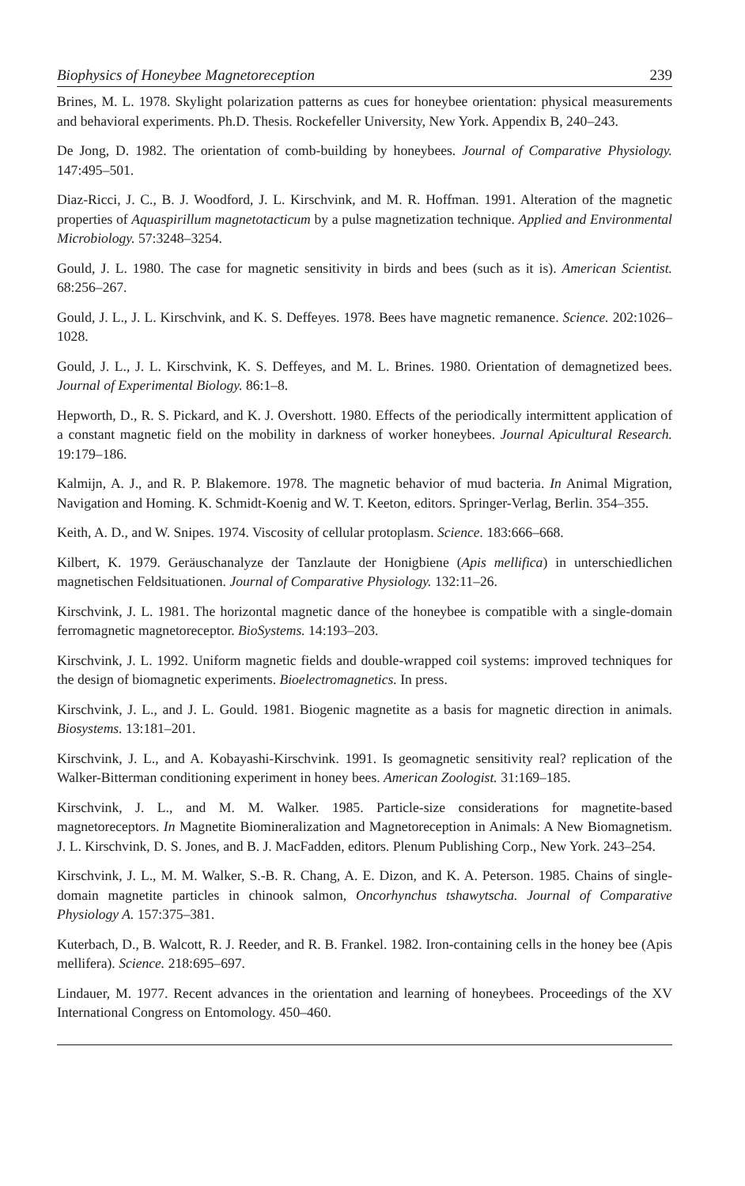Biophysics of Honeybee Magnetoreception 239
Brines, M. L. 1978. Skylight polarization patterns as cues for honeybee orientation: physical measurements and behavioral experiments. Ph.D. Thesis. Rockefeller University, New York. Appendix B, 240–243.
De Jong, D. 1982. The orientation of comb-building by honeybees. Journal of Comparative Physiology. 147:495–501.
Diaz-Ricci, J. C., B. J. Woodford, J. L. Kirschvink, and M. R. Hoffman. 1991. Alteration of the magnetic properties of Aquaspirillum magnetotacticum by a pulse magnetization technique. Applied and Environmental Microbiology. 57:3248–3254.
Gould, J. L. 1980. The case for magnetic sensitivity in birds and bees (such as it is). American Scientist. 68:256–267.
Gould, J. L., J. L. Kirschvink, and K. S. Deffeyes. 1978. Bees have magnetic remanence. Science. 202:1026–1028.
Gould, J. L., J. L. Kirschvink, K. S. Deffeyes, and M. L. Brines. 1980. Orientation of demagnetized bees. Journal of Experimental Biology. 86:1–8.
Hepworth, D., R. S. Pickard, and K. J. Overshott. 1980. Effects of the periodically intermittent application of a constant magnetic field on the mobility in darkness of worker honeybees. Journal Apicultural Research. 19:179–186.
Kalmijn, A. J., and R. P. Blakemore. 1978. The magnetic behavior of mud bacteria. In Animal Migration, Navigation and Homing. K. Schmidt-Koenig and W. T. Keeton, editors. Springer-Verlag, Berlin. 354–355.
Keith, A. D., and W. Snipes. 1974. Viscosity of cellular protoplasm. Science. 183:666–668.
Kilbert, K. 1979. Geräuschanalyze der Tanzlaute der Honigbiene (Apis mellifica) in unterschiedlichen magnetischen Feldsituationen. Journal of Comparative Physiology. 132:11–26.
Kirschvink, J. L. 1981. The horizontal magnetic dance of the honeybee is compatible with a single-domain ferromagnetic magnetoreceptor. BioSystems. 14:193–203.
Kirschvink, J. L. 1992. Uniform magnetic fields and double-wrapped coil systems: improved techniques for the design of biomagnetic experiments. Bioelectromagnetics. In press.
Kirschvink, J. L., and J. L. Gould. 1981. Biogenic magnetite as a basis for magnetic direction in animals. Biosystems. 13:181–201.
Kirschvink, J. L., and A. Kobayashi-Kirschvink. 1991. Is geomagnetic sensitivity real? replication of the Walker-Bitterman conditioning experiment in honey bees. American Zoologist. 31:169–185.
Kirschvink, J. L., and M. M. Walker. 1985. Particle-size considerations for magnetite-based magnetoreceptors. In Magnetite Biomineralization and Magnetoreception in Animals: A New Biomagnetism. J. L. Kirschvink, D. S. Jones, and B. J. MacFadden, editors. Plenum Publishing Corp., New York. 243–254.
Kirschvink, J. L., M. M. Walker, S.-B. R. Chang, A. E. Dizon, and K. A. Peterson. 1985. Chains of single-domain magnetite particles in chinook salmon, Oncorhynchus tshawytscha. Journal of Comparative Physiology A. 157:375–381.
Kuterbach, D., B. Walcott, R. J. Reeder, and R. B. Frankel. 1982. Iron-containing cells in the honey bee (Apis mellifera). Science. 218:695–697.
Lindauer, M. 1977. Recent advances in the orientation and learning of honeybees. Proceedings of the XV International Congress on Entomology. 450–460.